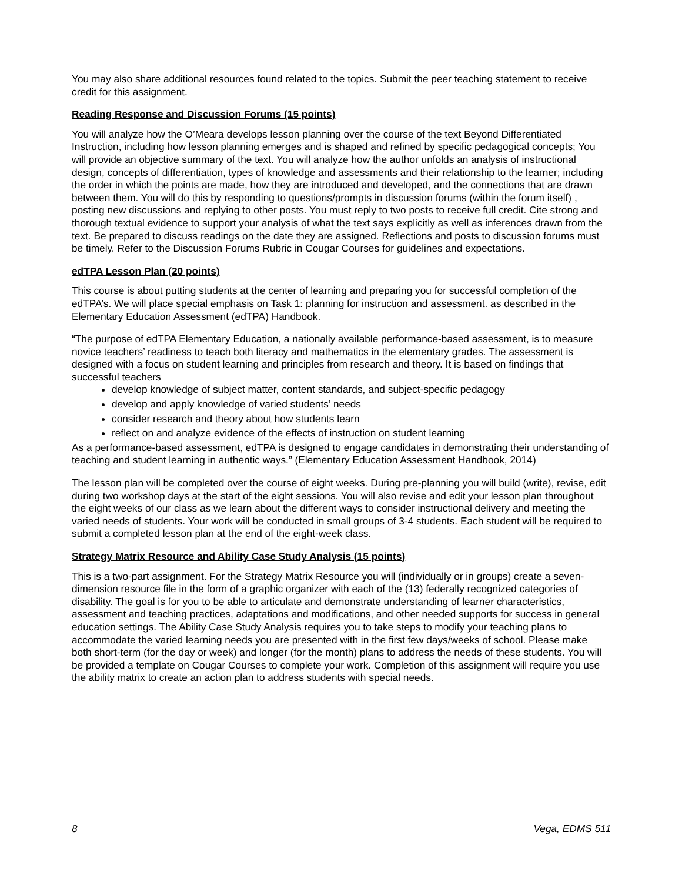You may also share additional resources found related to the topics. Submit the peer teaching statement to receive credit for this assignment.
Reading Response and Discussion Forums (15 points)
You will analyze how the O’Meara develops lesson planning over the course of the text Beyond Differentiated Instruction, including how lesson planning emerges and is shaped and refined by specific pedagogical concepts; You will provide an objective summary of the text. You will analyze how the author unfolds an analysis of instructional design, concepts of differentiation, types of knowledge and assessments and their relationship to the learner; including the order in which the points are made, how they are introduced and developed, and the connections that are drawn between them. You will do this by responding to questions/prompts in discussion forums (within the forum itself) , posting new discussions and replying to other posts. You must reply to two posts to receive full credit. Cite strong and thorough textual evidence to support your analysis of what the text says explicitly as well as inferences drawn from the text. Be prepared to discuss readings on the date they are assigned. Reflections and posts to discussion forums must be timely. Refer to the Discussion Forums Rubric in Cougar Courses for guidelines and expectations.
edTPA Lesson Plan (20 points)
This course is about putting students at the center of learning and preparing you for successful completion of the edTPA’s. We will place special emphasis on Task 1: planning for instruction and assessment. as described in the Elementary Education Assessment (edTPA) Handbook.
“The purpose of edTPA Elementary Education, a nationally available performance-based assessment, is to measure novice teachers’ readiness to teach both literacy and mathematics in the elementary grades. The assessment is designed with a focus on student learning and principles from research and theory. It is based on findings that successful teachers
develop knowledge of subject matter, content standards, and subject-specific pedagogy
develop and apply knowledge of varied students’ needs
consider research and theory about how students learn
reflect on and analyze evidence of the effects of instruction on student learning
As a performance-based assessment, edTPA is designed to engage candidates in demonstrating their understanding of teaching and student learning in authentic ways.” (Elementary Education Assessment Handbook, 2014)
The lesson plan will be completed over the course of eight weeks. During pre-planning you will build (write), revise, edit during two workshop days at the start of the eight sessions. You will also revise and edit your lesson plan throughout the eight weeks of our class as we learn about the different ways to consider instructional delivery and meeting the varied needs of students. Your work will be conducted in small groups of 3-4 students. Each student will be required to submit a completed lesson plan at the end of the eight-week class.
Strategy Matrix Resource and Ability Case Study Analysis (15 points)
This is a two-part assignment. For the Strategy Matrix Resource you will (individually or in groups) create a seven-dimension resource file in the form of a graphic organizer with each of the (13) federally recognized categories of disability. The goal is for you to be able to articulate and demonstrate understanding of learner characteristics, assessment and teaching practices, adaptations and modifications, and other needed supports for success in general education settings. The Ability Case Study Analysis requires you to take steps to modify your teaching plans to accommodate the varied learning needs you are presented with in the first few days/weeks of school. Please make both short-term (for the day or week) and longer (for the month) plans to address the needs of these students. You will be provided a template on Cougar Courses to complete your work. Completion of this assignment will require you use the ability matrix to create an action plan to address students with special needs.
8 Vega, EDMS 511